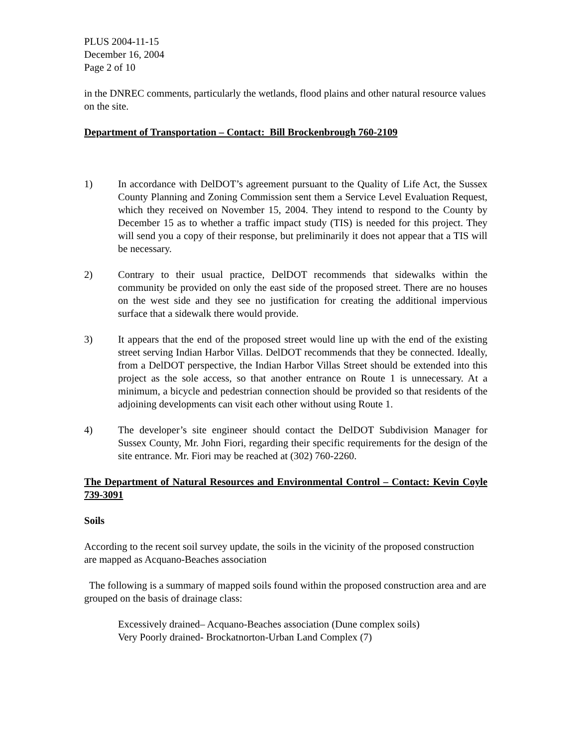PLUS 2004-11-15
December 16, 2004
Page 2 of 10
in the DNREC comments, particularly the wetlands, flood plains and other natural resource values on the site.
Department of Transportation – Contact: Bill Brockenbrough 760-2109
1) In accordance with DelDOT’s agreement pursuant to the Quality of Life Act, the Sussex County Planning and Zoning Commission sent them a Service Level Evaluation Request, which they received on November 15, 2004. They intend to respond to the County by December 15 as to whether a traffic impact study (TIS) is needed for this project. They will send you a copy of their response, but preliminarily it does not appear that a TIS will be necessary.
2) Contrary to their usual practice, DelDOT recommends that sidewalks within the community be provided on only the east side of the proposed street. There are no houses on the west side and they see no justification for creating the additional impervious surface that a sidewalk there would provide.
3) It appears that the end of the proposed street would line up with the end of the existing street serving Indian Harbor Villas. DelDOT recommends that they be connected. Ideally, from a DelDOT perspective, the Indian Harbor Villas Street should be extended into this project as the sole access, so that another entrance on Route 1 is unnecessary. At a minimum, a bicycle and pedestrian connection should be provided so that residents of the adjoining developments can visit each other without using Route 1.
4) The developer’s site engineer should contact the DelDOT Subdivision Manager for Sussex County, Mr. John Fiori, regarding their specific requirements for the design of the site entrance. Mr. Fiori may be reached at (302) 760-2260.
The Department of Natural Resources and Environmental Control – Contact: Kevin Coyle 739-3091
Soils
According to the recent soil survey update, the soils in the vicinity of the proposed construction are mapped as Acquano-Beaches association
The following is a summary of mapped soils found within the proposed construction area and are grouped on the basis of drainage class:
Excessively drained– Acquano-Beaches association (Dune complex soils)
Very Poorly drained- Brockatnorton-Urban Land Complex (7)